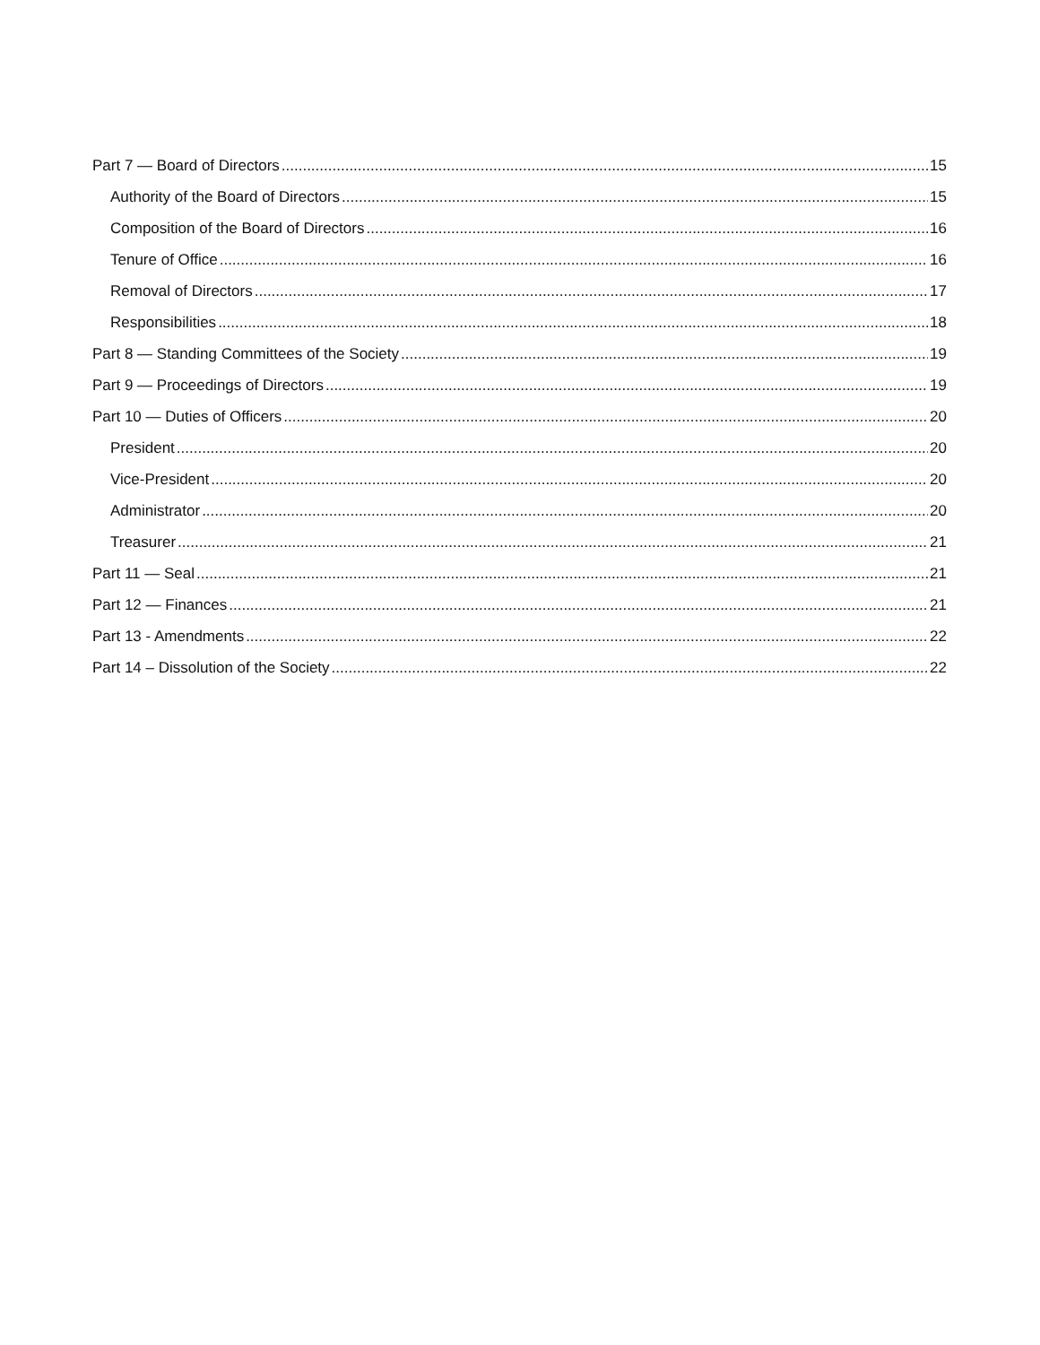Part 7 — Board of Directors 15
Authority of the Board of Directors 15
Composition of the Board of Directors 16
Tenure of Office 16
Removal of Directors 17
Responsibilities 18
Part 8 — Standing Committees of the Society 19
Part 9 — Proceedings of Directors 19
Part 10 — Duties of Officers 20
President 20
Vice-President 20
Administrator 20
Treasurer 21
Part 11 — Seal 21
Part 12 — Finances 21
Part 13 - Amendments 22
Part 14 – Dissolution of the Society 22